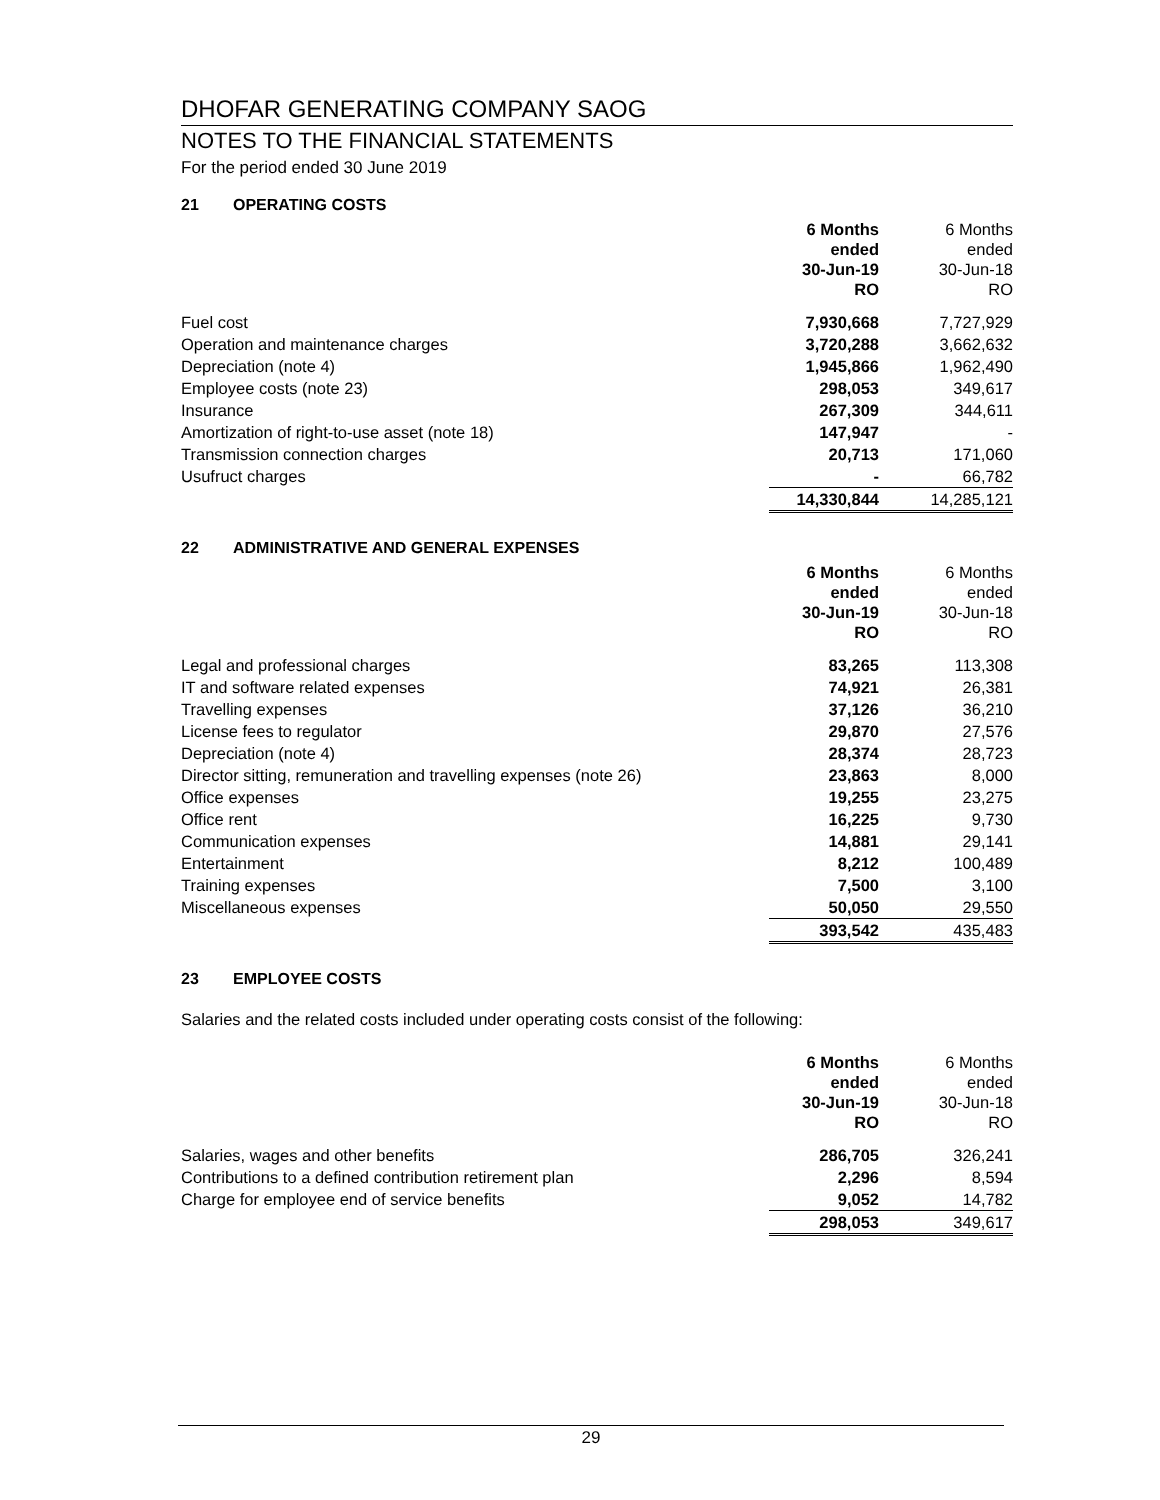DHOFAR GENERATING COMPANY SAOG
NOTES TO THE FINANCIAL STATEMENTS
For the period ended 30 June 2019
21 OPERATING COSTS
| | 6 Months ended 30-Jun-19 RO | 6 Months ended 30-Jun-18 RO |
| --- | --- | --- |
| Fuel cost | 7,930,668 | 7,727,929 |
| Operation and maintenance charges | 3,720,288 | 3,662,632 |
| Depreciation (note 4) | 1,945,866 | 1,962,490 |
| Employee costs (note 23) | 298,053 | 349,617 |
| Insurance | 267,309 | 344,611 |
| Amortization of right-to-use asset (note 18) | 147,947 | - |
| Transmission connection charges | 20,713 | 171,060 |
| Usufruct charges | - | 66,782 |
| | 14,330,844 | 14,285,121 |
22 ADMINISTRATIVE AND GENERAL EXPENSES
| | 6 Months ended 30-Jun-19 RO | 6 Months ended 30-Jun-18 RO |
| --- | --- | --- |
| Legal and professional charges | 83,265 | 113,308 |
| IT and software related expenses | 74,921 | 26,381 |
| Travelling expenses | 37,126 | 36,210 |
| License fees to regulator | 29,870 | 27,576 |
| Depreciation (note 4) | 28,374 | 28,723 |
| Director sitting, remuneration and travelling expenses (note 26) | 23,863 | 8,000 |
| Office expenses | 19,255 | 23,275 |
| Office rent | 16,225 | 9,730 |
| Communication expenses | 14,881 | 29,141 |
| Entertainment | 8,212 | 100,489 |
| Training expenses | 7,500 | 3,100 |
| Miscellaneous expenses | 50,050 | 29,550 |
| | 393,542 | 435,483 |
23 EMPLOYEE COSTS
Salaries and the related costs included under operating costs consist of the following:
| | 6 Months ended 30-Jun-19 RO | 6 Months ended 30-Jun-18 RO |
| --- | --- | --- |
| Salaries, wages and other benefits | 286,705 | 326,241 |
| Contributions to a defined contribution retirement plan | 2,296 | 8,594 |
| Charge for employee end of service benefits | 9,052 | 14,782 |
| | 298,053 | 349,617 |
29